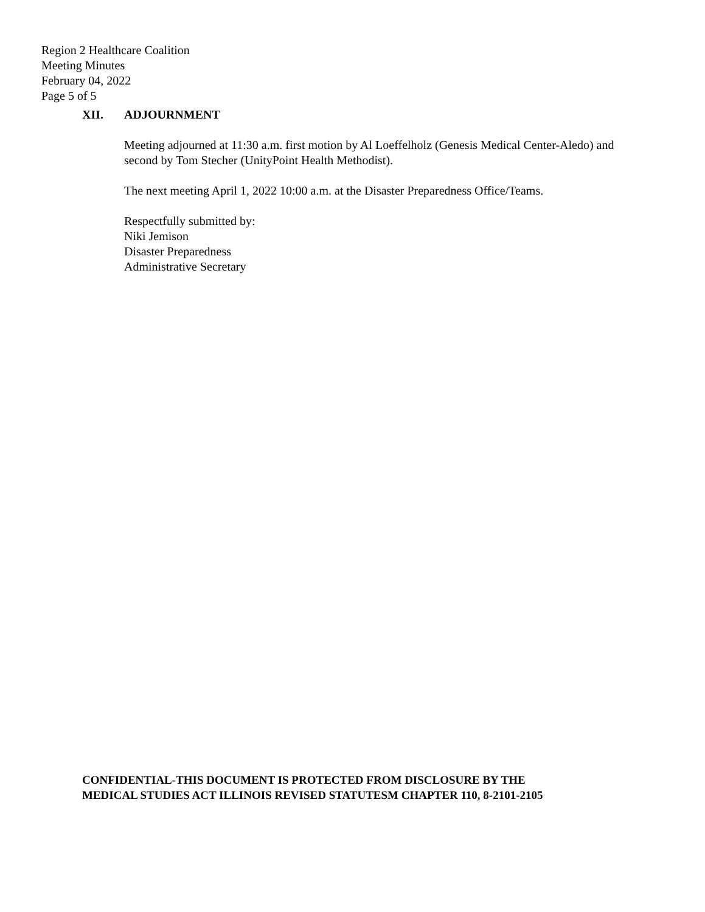Region 2 Healthcare Coalition
Meeting Minutes
February 04, 2022
Page 5 of 5
XII. ADJOURNMENT
Meeting adjourned at 11:30 a.m. first motion by Al Loeffelholz (Genesis Medical Center-Aledo) and second by Tom Stecher (UnityPoint Health Methodist).
The next meeting April 1, 2022 10:00 a.m. at the Disaster Preparedness Office/Teams.
Respectfully submitted by:
Niki Jemison
Disaster Preparedness
Administrative Secretary
CONFIDENTIAL-THIS DOCUMENT IS PROTECTED FROM DISCLOSURE BY THE
MEDICAL STUDIES ACT ILLINOIS REVISED STATUTESM CHAPTER 110, 8-2101-2105